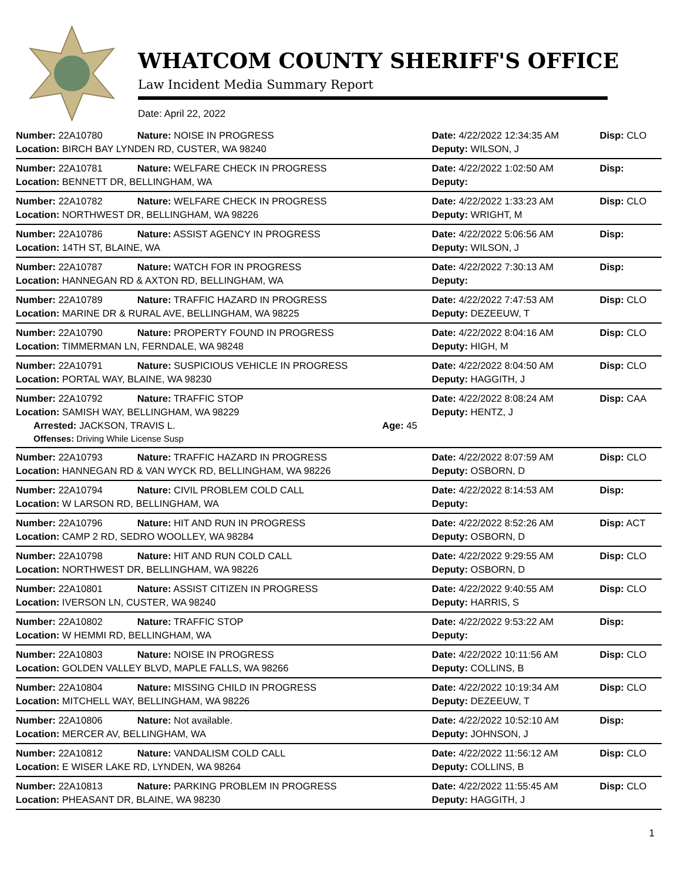WHATCOM COUNTY SHERIFF'S OFFICE
Law Incident Media Summary Report
Date: April 22, 2022
| Number: 22A10780 | Nature: NOISE IN PROGRESS | Date: 4/22/2022 12:34:35 AM | Disp: CLO |
| Location: BIRCH BAY LYNDEN RD, CUSTER, WA 98240 | | Deputy: WILSON, J | |
| Number: 22A10781 | Nature: WELFARE CHECK IN PROGRESS | Date: 4/22/2022 1:02:50 AM | Disp: |
| Location: BENNETT DR, BELLINGHAM, WA | | Deputy: | |
| Number: 22A10782 | Nature: WELFARE CHECK IN PROGRESS | Date: 4/22/2022 1:33:23 AM | Disp: CLO |
| Location: NORTHWEST DR, BELLINGHAM, WA 98226 | | Deputy: WRIGHT, M | |
| Number: 22A10786 | Nature: ASSIST AGENCY IN PROGRESS | Date: 4/22/2022 5:06:56 AM | Disp: |
| Location: 14TH ST, BLAINE, WA | | Deputy: WILSON, J | |
| Number: 22A10787 | Nature: WATCH FOR IN PROGRESS | Date: 4/22/2022 7:30:13 AM | Disp: |
| Location: HANNEGAN RD & AXTON RD, BELLINGHAM, WA | | Deputy: | |
| Number: 22A10789 | Nature: TRAFFIC HAZARD IN PROGRESS | Date: 4/22/2022 7:47:53 AM | Disp: CLO |
| Location: MARINE DR & RURAL AVE, BELLINGHAM, WA 98225 | | Deputy: DEZEEUW, T | |
| Number: 22A10790 | Nature: PROPERTY FOUND IN PROGRESS | Date: 4/22/2022 8:04:16 AM | Disp: CLO |
| Location: TIMMERMAN LN, FERNDALE, WA 98248 | | Deputy: HIGH, M | |
| Number: 22A10791 | Nature: SUSPICIOUS VEHICLE IN PROGRESS | Date: 4/22/2022 8:04:50 AM | Disp: CLO |
| Location: PORTAL WAY, BLAINE, WA 98230 | | Deputy: HAGGITH, J | |
| Number: 22A10792 | Nature: TRAFFIC STOP | Date: 4/22/2022 8:08:24 AM | Disp: CAA |
| Location: SAMISH WAY, BELLINGHAM, WA 98229 | | Deputy: HENTZ, J | |
| Arrested: JACKSON, TRAVIS L. Age: 45 | | | |
| Offenses: Driving While License Susp | | | |
| Number: 22A10793 | Nature: TRAFFIC HAZARD IN PROGRESS | Date: 4/22/2022 8:07:59 AM | Disp: CLO |
| Location: HANNEGAN RD & VAN WYCK RD, BELLINGHAM, WA 98226 | | Deputy: OSBORN, D | |
| Number: 22A10794 | Nature: CIVIL PROBLEM COLD CALL | Date: 4/22/2022 8:14:53 AM | Disp: |
| Location: W LARSON RD, BELLINGHAM, WA | | Deputy: | |
| Number: 22A10796 | Nature: HIT AND RUN IN PROGRESS | Date: 4/22/2022 8:52:26 AM | Disp: ACT |
| Location: CAMP 2 RD, SEDRO WOOLLEY, WA 98284 | | Deputy: OSBORN, D | |
| Number: 22A10798 | Nature: HIT AND RUN COLD CALL | Date: 4/22/2022 9:29:55 AM | Disp: CLO |
| Location: NORTHWEST DR, BELLINGHAM, WA 98226 | | Deputy: OSBORN, D | |
| Number: 22A10801 | Nature: ASSIST CITIZEN IN PROGRESS | Date: 4/22/2022 9:40:55 AM | Disp: CLO |
| Location: IVERSON LN, CUSTER, WA 98240 | | Deputy: HARRIS, S | |
| Number: 22A10802 | Nature: TRAFFIC STOP | Date: 4/22/2022 9:53:22 AM | Disp: |
| Location: W HEMMI RD, BELLINGHAM, WA | | Deputy: | |
| Number: 22A10803 | Nature: NOISE IN PROGRESS | Date: 4/22/2022 10:11:56 AM | Disp: CLO |
| Location: GOLDEN VALLEY BLVD, MAPLE FALLS, WA 98266 | | Deputy: COLLINS, B | |
| Number: 22A10804 | Nature: MISSING CHILD IN PROGRESS | Date: 4/22/2022 10:19:34 AM | Disp: CLO |
| Location: MITCHELL WAY, BELLINGHAM, WA 98226 | | Deputy: DEZEEUW, T | |
| Number: 22A10806 | Nature: Not available. | Date: 4/22/2022 10:52:10 AM | Disp: |
| Location: MERCER AV, BELLINGHAM, WA | | Deputy: JOHNSON, J | |
| Number: 22A10812 | Nature: VANDALISM COLD CALL | Date: 4/22/2022 11:56:12 AM | Disp: CLO |
| Location: E WISER LAKE RD, LYNDEN, WA 98264 | | Deputy: COLLINS, B | |
| Number: 22A10813 | Nature: PARKING PROBLEM IN PROGRESS | Date: 4/22/2022 11:55:45 AM | Disp: CLO |
| Location: PHEASANT DR, BLAINE, WA 98230 | | Deputy: HAGGITH, J | |
1